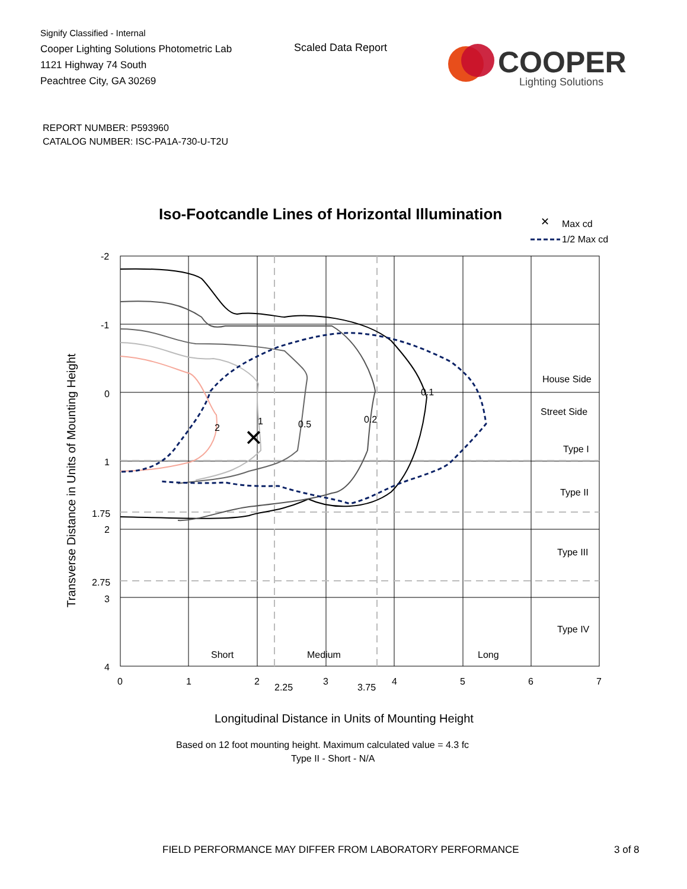Signify Classified - Internal
Cooper Lighting Solutions Photometric Lab
1121 Highway 74 South
Peachtree City, GA 30269
Scaled Data Report
COOPER
Lighting Solutions
REPORT NUMBER: P593960
CATALOG NUMBER: ISC-PA1A-730-U-T2U
Iso-Footcandle Lines of Horizontal Illumination
✕
Max cd
1/2 Max cd
✕
2
1
0.5
0.2
0.1
House Side
Street Side
Type I
Type II
Type III
Type IV
Short
Medium
Long
-2
-1
0
1
1.75
2
2.75
3
4
0
1
2
2.25
3
3.75
4
5
6
7
Longitudinal Distance in Units of Mounting Height
Transverse Distance in Units of Mounting Height
Based on 12 foot mounting height. Maximum calculated value = 4.3 fc
Type II - Short - N/A
FIELD PERFORMANCE MAY DIFFER FROM LABORATORY PERFORMANCE
3 of 8